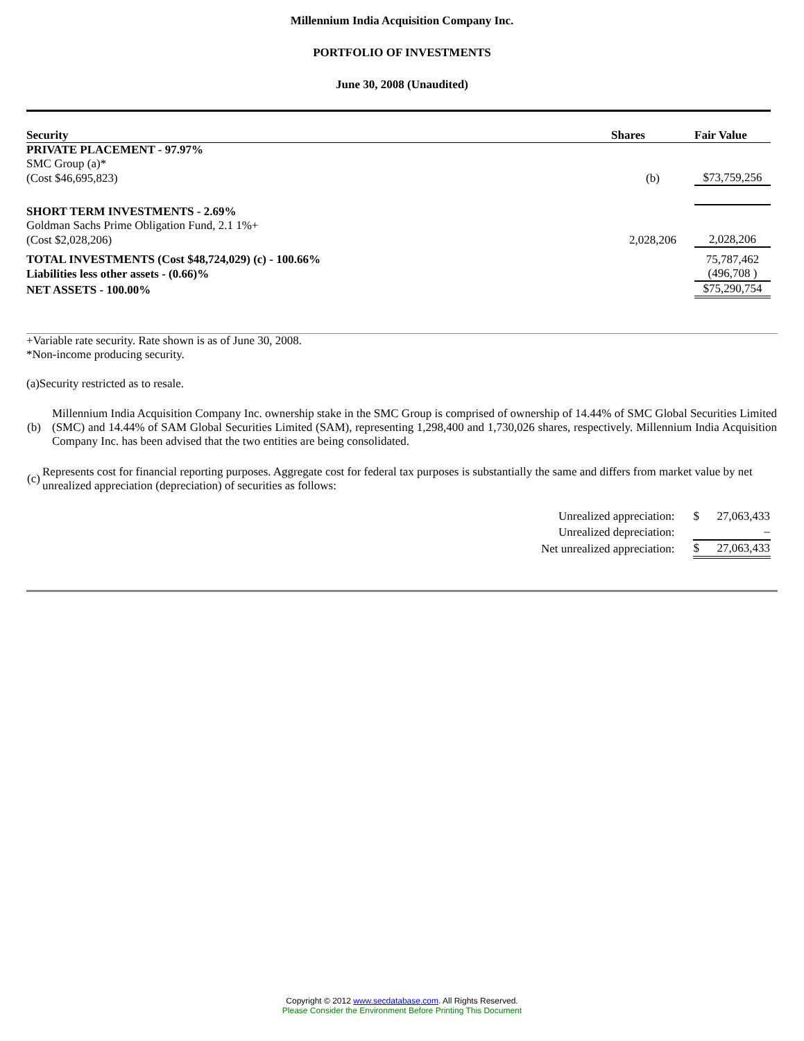Millennium India Acquisition Company Inc.
PORTFOLIO OF INVESTMENTS
June 30, 2008 (Unaudited)
| Security | Shares | Fair Value |
| --- | --- | --- |
| PRIVATE PLACEMENT - 97.97% | | |
| SMC Group (a)* | | |
| (Cost $46,695,823) | (b) | $73,759,256 |
| SHORT TERM INVESTMENTS - 2.69% | | |
| Goldman Sachs Prime Obligation Fund, 2.1 1%+ | | |
| (Cost $2,028,206) | 2,028,206 | 2,028,206 |
| TOTAL INVESTMENTS (Cost $48,724,029) (c) - 100.66% | | 75,787,462 |
| Liabilities less other assets - (0.66)% | | (496,708 ) |
| NET ASSETS - 100.00% | | $75,290,754 |
+Variable rate security. Rate shown is as of June 30, 2008.
*Non-income producing security.
(a)Security restricted as to resale.
| (b) | Millennium India Acquisition Company Inc. ownership stake in the SMC Group is comprised of ownership of 14.44% of SMC Global Securities Limited (SMC) and 14.44% of SAM Global Securities Limited (SAM), representing 1,298,400 and 1,730,026 shares, respectively. Millennium India Acquisition Company Inc. has been advised that the two entities are being consolidated. |
| (c) | Represents cost for financial reporting purposes. Aggregate cost for federal tax purposes is substantially the same and differs from market value by net unrealized appreciation (depreciation) of securities as follows: |
| Unrealized appreciation: | $ | 27,063,433 |
| Unrealized depreciation: | | – |
| Net unrealized appreciation: | $ | 27,063,433 |
Copyright © 2012 www.secdatabase.com. All Rights Reserved.
Please Consider the Environment Before Printing This Document